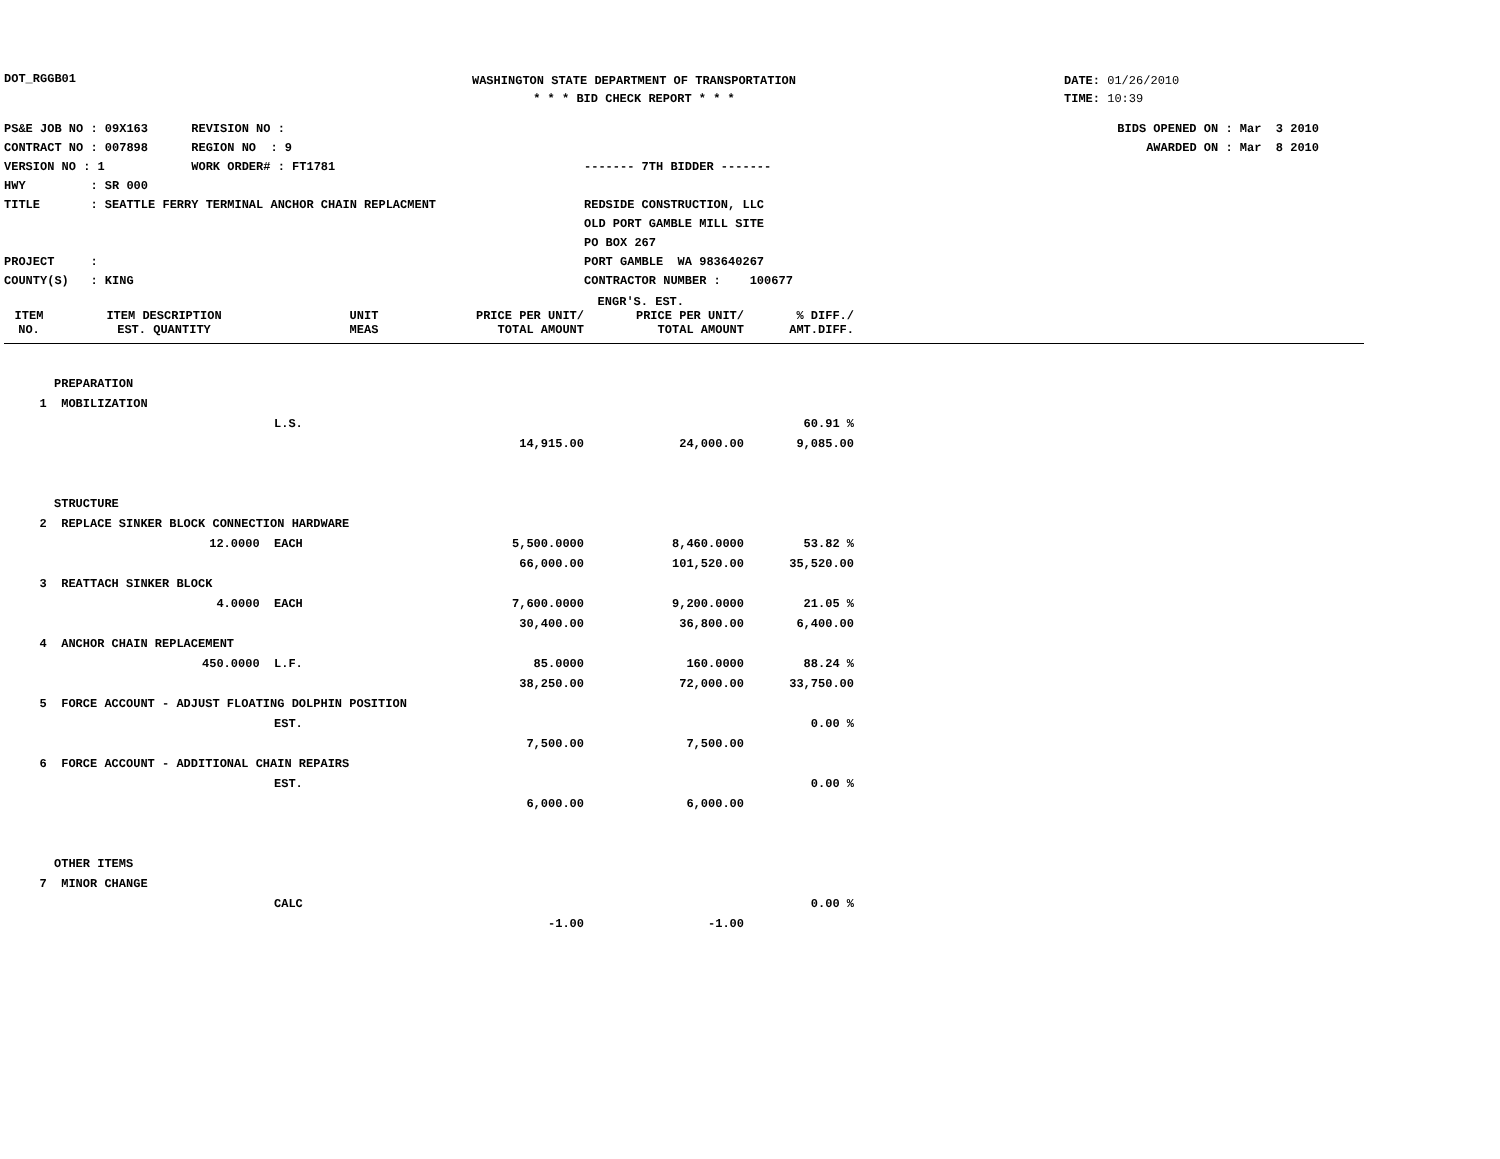DOT_RGGB01
WASHINGTON STATE DEPARTMENT OF TRANSPORTATION
* * * BID CHECK REPORT * * *
DATE: 01/26/2010
TIME: 10:39
PS&E JOB NO : 09X163 REVISION NO :
CONTRACT NO : 007898 REGION NO : 9
VERSION NO : 1 WORK ORDER# : FT1781
HWY : SR 000
TITLE : SEATTLE FERRY TERMINAL ANCHOR CHAIN REPLACMENT
PROJECT :
COUNTY(S) : KING
------- 7TH BIDDER -------
REDSIDE CONSTRUCTION, LLC
OLD PORT GAMBLE MILL SITE
PO BOX 267
PORT GAMBLE WA 983640267
CONTRACTOR NUMBER : 100677
BIDS OPENED ON : Mar 3 2010
AWARDED ON : Mar 8 2010
| | | | ENGR'S. EST. | | | |
| --- | --- | --- | --- | --- | --- | --- |
| ITEM | ITEM DESCRIPTION | UNIT | PRICE PER UNIT/ | PRICE PER UNIT/ | % DIFF./ | |
| NO. | EST. QUANTITY | MEAS | TOTAL AMOUNT | TOTAL AMOUNT | AMT.DIFF. | |
| | PREPARATION | | | | | |
| 1 | MOBILIZATION | | | | | |
| | | L.S. | | | 60.91 % | |
| | | | 14,915.00 | 24,000.00 | 9,085.00 | |
| | STRUCTURE | | | | | |
| 2 | REPLACE SINKER BLOCK CONNECTION HARDWARE | | | | | |
| | 12.0000 | EACH | 5,500.0000 | 8,460.0000 | 53.82 % | |
| | | | 66,000.00 | 101,520.00 | 35,520.00 | |
| 3 | REATTACH SINKER BLOCK | | | | | |
| | 4.0000 | EACH | 7,600.0000 | 9,200.0000 | 21.05 % | |
| | | | 30,400.00 | 36,800.00 | 6,400.00 | |
| 4 | ANCHOR CHAIN REPLACEMENT | | | | | |
| | 450.0000 | L.F. | 85.0000 | 160.0000 | 88.24 % | |
| | | | 38,250.00 | 72,000.00 | 33,750.00 | |
| 5 | FORCE ACCOUNT - ADJUST FLOATING DOLPHIN POSITION | | | | | |
| | | EST. | | | 0.00 % | |
| | | | 7,500.00 | 7,500.00 | | |
| 6 | FORCE ACCOUNT - ADDITIONAL CHAIN REPAIRS | | | | | |
| | | EST. | | | 0.00 % | |
| | | | 6,000.00 | 6,000.00 | | |
| | OTHER ITEMS | | | | | |
| 7 | MINOR CHANGE | | | | | |
| | | CALC | | | 0.00 % | |
| | | | -1.00 | -1.00 | | |